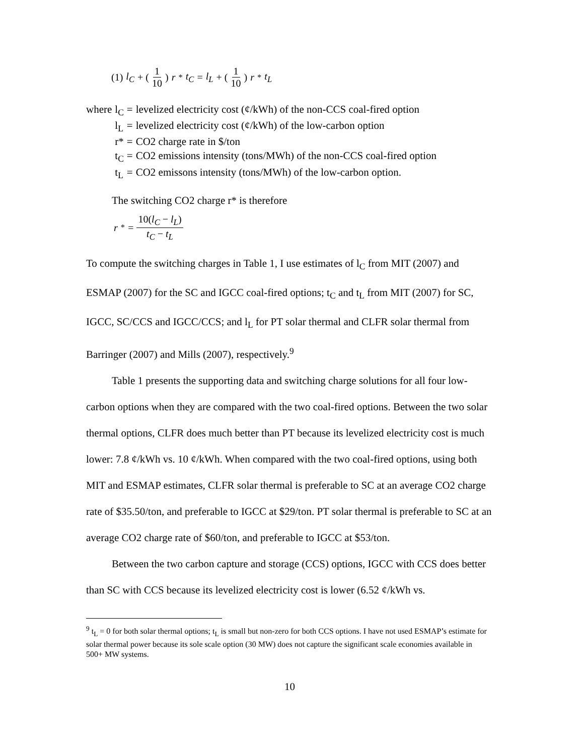(1) l<sub>C</sub> + (1 10) r<sup>*</sup> t<sub>C</sub> = l<sub>L</sub> + (1 10) r<sup>*</sup> t<sub>L</sub>
| where | l<sub>C</sub> | = | levelized electricity cost (¢/kWh) of the non-CCS coal-fired option |
| | l<sub>L</sub> | = | levelized electricity cost (¢/kWh) of the low-carbon option |
| | r* | = | CO2 charge rate in $/ton |
| | t<sub>C</sub> | = | CO2 emissions intensity (tons/MWh) of the non-CCS coal-fired option |
| | t<sub>L</sub> | = | CO2 emissons intensity (tons/MWh) of the low-carbon option. |
The switching CO2 charge r* is therefore
r<sup>*</sup> = 10(l<sub>C</sub> − l<sub>L</sub>) t<sub>C</sub> − t<sub>L</sub>
To compute the switching charges in Table 1, I use estimates of l<sub>C</sub> from MIT (2007) and ESMAP (2007) for the SC and IGCC coal-fired options; t<sub>C</sub> and t<sub>L</sub> from MIT (2007) for SC, IGCC, SC/CCS and IGCC/CCS; and l<sub>L</sub> for PT solar thermal and CLFR solar thermal from Barringer (2007) and Mills (2007), respectively.<sup>9</sup>
Table 1 presents the supporting data and switching charge solutions for all four low-carbon options when they are compared with the two coal-fired options. Between the two solar thermal options, CLFR does much better than PT because its levelized electricity cost is much lower: 7.8 ¢/kWh vs. 10 ¢/kWh. When compared with the two coal-fired options, using both MIT and ESMAP estimates, CLFR solar thermal is preferable to SC at an average CO2 charge rate of $35.50/ton, and preferable to IGCC at $29/ton. PT solar thermal is preferable to SC at an average CO2 charge rate of $60/ton, and preferable to IGCC at $53/ton.
Between the two carbon capture and storage (CCS) options, IGCC with CCS does better than SC with CCS because its levelized electricity cost is lower (6.52 ¢/kWh vs.
<sup>9</sup> t<sub>L</sub> = 0 for both solar thermal options; t<sub>L</sub> is small but non-zero for both CCS options. I have not used ESMAP’s estimate for solar thermal power because its sole scale option (30 MW) does not capture the significant scale economies available in 500+ MW systems.
10